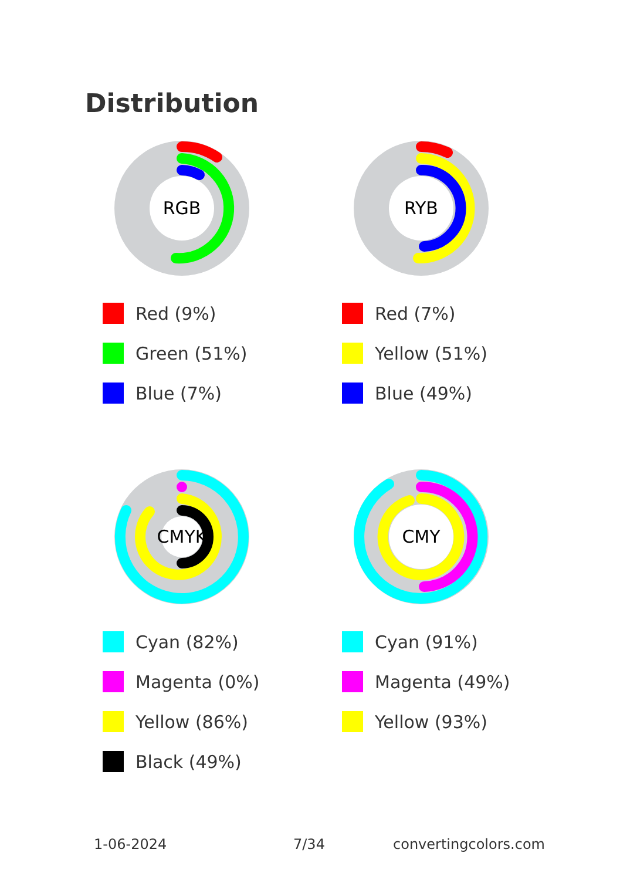Distribution
RGB
Red (9%)
Green (51%)
Blue (7%)
RYB
Red (7%)
Yellow (51%)
Blue (49%)
CMYK
Cyan (82%)
Magenta (0%)
Yellow (86%)
Black (49%)
CMY
Cyan (91%)
Magenta (49%)
Yellow (93%)
1-06-2024 7/34 convertingcolors.com